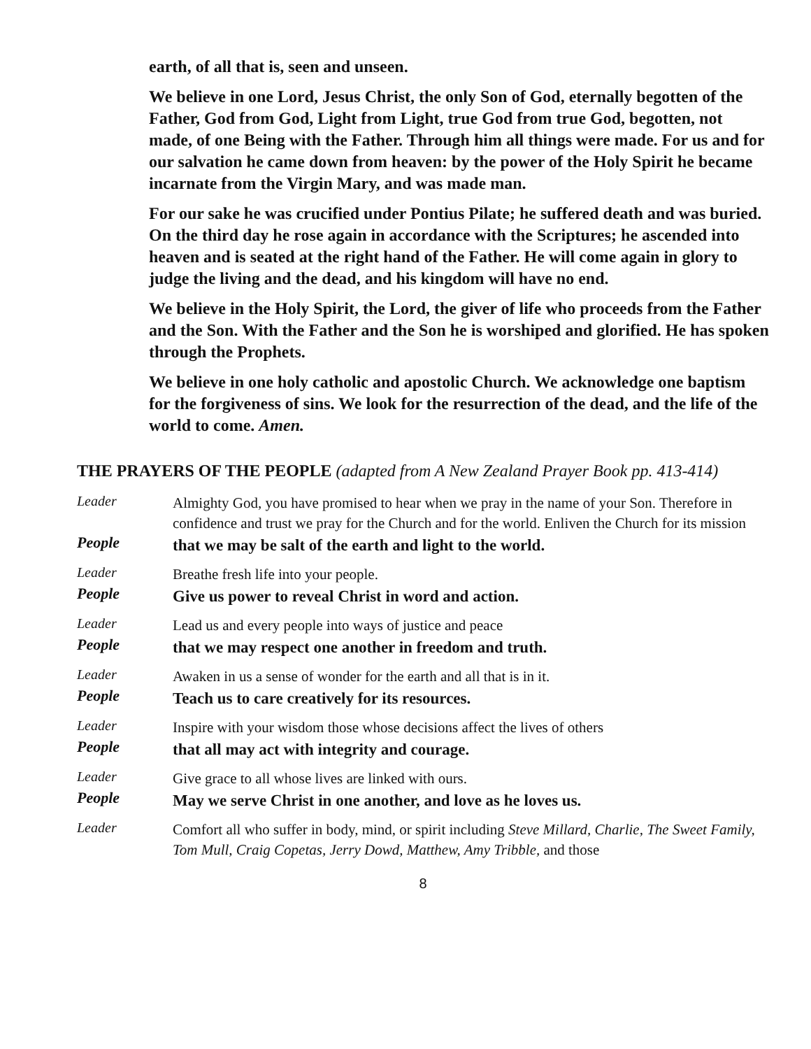earth, of all that is, seen and unseen.
We believe in one Lord, Jesus Christ, the only Son of God, eternally begotten of the Father, God from God, Light from Light, true God from true God, begotten, not made, of one Being with the Father. Through him all things were made. For us and for our salvation he came down from heaven: by the power of the Holy Spirit he became incarnate from the Virgin Mary, and was made man.
For our sake he was crucified under Pontius Pilate; he suffered death and was buried. On the third day he rose again in accordance with the Scriptures; he ascended into heaven and is seated at the right hand of the Father. He will come again in glory to judge the living and the dead, and his kingdom will have no end.
We believe in the Holy Spirit, the Lord, the giver of life who proceeds from the Father and the Son. With the Father and the Son he is worshiped and glorified. He has spoken through the Prophets.
We believe in one holy catholic and apostolic Church. We acknowledge one baptism for the forgiveness of sins. We look for the resurrection of the dead, and the life of the world to come. Amen.
THE PRAYERS OF THE PEOPLE (adapted from A New Zealand Prayer Book pp. 413-414)
Leader
Almighty God, you have promised to hear when we pray in the name of your Son. Therefore in confidence and trust we pray for the Church and for the world. Enliven the Church for its mission
People
that we may be salt of the earth and light to the world.
Leader
Breathe fresh life into your people.
People
Give us power to reveal Christ in word and action.
Leader
Lead us and every people into ways of justice and peace
People
that we may respect one another in freedom and truth.
Leader
Awaken in us a sense of wonder for the earth and all that is in it.
People
Teach us to care creatively for its resources.
Leader
Inspire with your wisdom those whose decisions affect the lives of others
People
that all may act with integrity and courage.
Leader
Give grace to all whose lives are linked with ours.
People
May we serve Christ in one another, and love as he loves us.
Leader
Comfort all who suffer in body, mind, or spirit including Steve Millard, Charlie, The Sweet Family, Tom Mull, Craig Copetas, Jerry Dowd, Matthew, Amy Tribble, and those
8